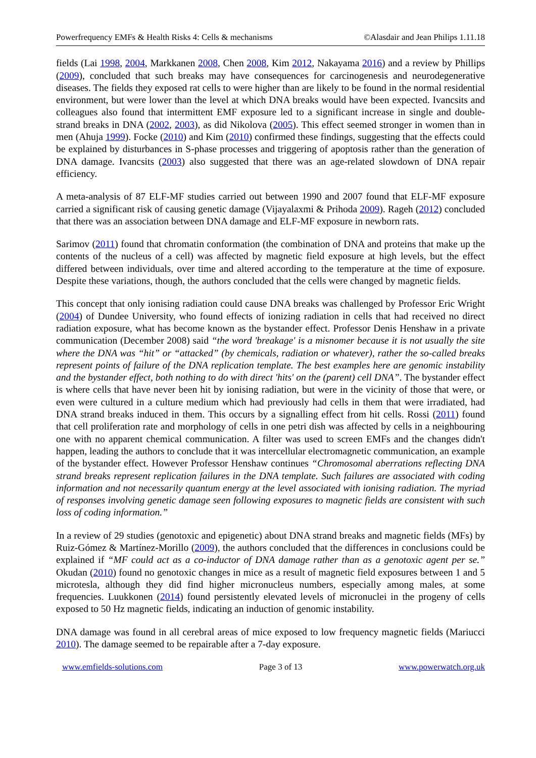Powerfrequency EMFs & Health Risks 4: Cells & mechanisms ©Alasdair and Jean Philips 1.11.18
fields (Lai 1998, 2004, Markkanen 2008, Chen 2008, Kim 2012, Nakayama 2016) and a review by Phillips (2009), concluded that such breaks may have consequences for carcinogenesis and neurodegenerative diseases. The fields they exposed rat cells to were higher than are likely to be found in the normal residential environment, but were lower than the level at which DNA breaks would have been expected. Ivancsits and colleagues also found that intermittent EMF exposure led to a significant increase in single and double-strand breaks in DNA (2002, 2003), as did Nikolova (2005). This effect seemed stronger in women than in men (Ahuja 1999). Focke (2010) and Kim (2010) confirmed these findings, suggesting that the effects could be explained by disturbances in S-phase processes and triggering of apoptosis rather than the generation of DNA damage. Ivancsits (2003) also suggested that there was an age-related slowdown of DNA repair efficiency.
A meta-analysis of 87 ELF-MF studies carried out between 1990 and 2007 found that ELF-MF exposure carried a significant risk of causing genetic damage (Vijayalaxmi & Prihoda 2009). Rageh (2012) concluded that there was an association between DNA damage and ELF-MF exposure in newborn rats.
Sarimov (2011) found that chromatin conformation (the combination of DNA and proteins that make up the contents of the nucleus of a cell) was affected by magnetic field exposure at high levels, but the effect differed between individuals, over time and altered according to the temperature at the time of exposure. Despite these variations, though, the authors concluded that the cells were changed by magnetic fields.
This concept that only ionising radiation could cause DNA breaks was challenged by Professor Eric Wright (2004) of Dundee University, who found effects of ionizing radiation in cells that had received no direct radiation exposure, what has become known as the bystander effect. Professor Denis Henshaw in a private communication (December 2008) said “the word 'breakage' is a misnomer because it is not usually the site where the DNA was “hit” or “attacked” (by chemicals, radiation or whatever), rather the so-called breaks represent points of failure of the DNA replication template. The best examples here are genomic instability and the bystander effect, both nothing to do with direct 'hits' on the (parent) cell DNA”. The bystander effect is where cells that have never been hit by ionising radiation, but were in the vicinity of those that were, or even were cultured in a culture medium which had previously had cells in them that were irradiated, had DNA strand breaks induced in them. This occurs by a signalling effect from hit cells. Rossi (2011) found that cell proliferation rate and morphology of cells in one petri dish was affected by cells in a neighbouring one with no apparent chemical communication. A filter was used to screen EMFs and the changes didn't happen, leading the authors to conclude that it was intercellular electromagnetic communication, an example of the bystander effect. However Professor Henshaw continues “Chromosomal aberrations reflecting DNA strand breaks represent replication failures in the DNA template. Such failures are associated with coding information and not necessarily quantum energy at the level associated with ionising radiation. The myriad of responses involving genetic damage seen following exposures to magnetic fields are consistent with such loss of coding information.”
In a review of 29 studies (genotoxic and epigenetic) about DNA strand breaks and magnetic fields (MFs) by Ruiz-Gómez & Martínez-Morillo (2009), the authors concluded that the differences in conclusions could be explained if “MF could act as a co-inductor of DNA damage rather than as a genotoxic agent per se.” Okudan (2010) found no genotoxic changes in mice as a result of magnetic field exposures between 1 and 5 microtesla, although they did find higher micronucleus numbers, especially among males, at some frequencies. Luukkonen (2014) found persistently elevated levels of micronuclei in the progeny of cells exposed to 50 Hz magnetic fields, indicating an induction of genomic instability.
DNA damage was found in all cerebral areas of mice exposed to low frequency magnetic fields (Mariucci 2010). The damage seemed to be repairable after a 7-day exposure.
www.emfields-solutions.com Page 3 of 13 www.powerwatch.org.uk